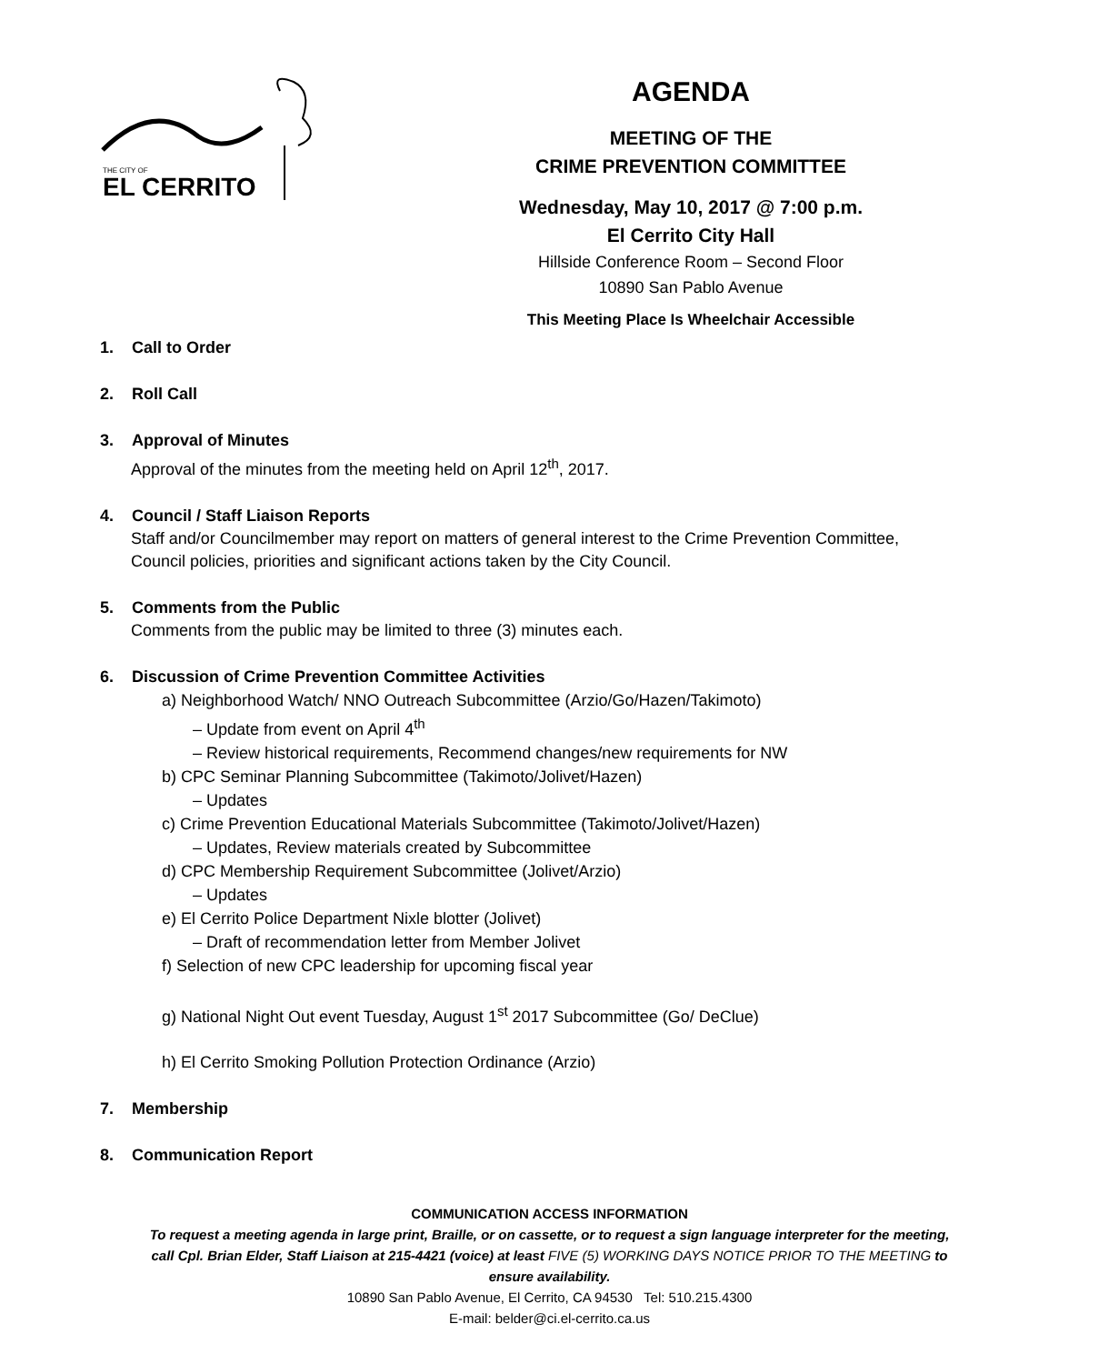THE CITY OF
EL CERRITO
AGENDA
MEETING OF THE
CRIME PREVENTION COMMITTEE
Wednesday, May 10, 2017 @ 7:00 p.m.
El Cerrito City Hall
Hillside Conference Room – Second Floor
10890 San Pablo Avenue
This Meeting Place Is Wheelchair Accessible
1. Call to Order
2. Roll Call
3. Approval of Minutes
Approval of the minutes from the meeting held on April 12<sup>th</sup>, 2017.
4. Council / Staff Liaison Reports
Staff and/or Councilmember may report on matters of general interest to the Crime Prevention Committee,
Council policies, priorities and significant actions taken by the City Council.
5. Comments from the Public
Comments from the public may be limited to three (3) minutes each.
6. Discussion of Crime Prevention Committee Activities
a) Neighborhood Watch/ NNO Outreach Subcommittee (Arzio/Go/Hazen/Takimoto)
– Update from event on April 4<sup>th</sup>
– Review historical requirements, Recommend changes/new requirements for NW
b) CPC Seminar Planning Subcommittee (Takimoto/Jolivet/Hazen)
– Updates
c) Crime Prevention Educational Materials Subcommittee (Takimoto/Jolivet/Hazen)
– Updates, Review materials created by Subcommittee
d) CPC Membership Requirement Subcommittee (Jolivet/Arzio)
– Updates
e) El Cerrito Police Department Nixle blotter (Jolivet)
– Draft of recommendation letter from Member Jolivet
f) Selection of new CPC leadership for upcoming fiscal year
g) National Night Out event Tuesday, August 1<sup>st</sup> 2017 Subcommittee (Go/ DeClue)
h) El Cerrito Smoking Pollution Protection Ordinance (Arzio)
7. Membership
8. Communication Report
COMMUNICATION ACCESS INFORMATION
To request a meeting agenda in large print, Braille, or on cassette, or to request a sign language interpreter for the meeting,
call Cpl. Brian Elder, Staff Liaison at 215-4421 (voice) at least FIVE (5) WORKING DAYS NOTICE PRIOR TO THE MEETING to
ensure availability.
10890 San Pablo Avenue, El Cerrito, CA 94530 Tel: 510.215.4300
E-mail: belder@ci.el-cerrito.ca.us